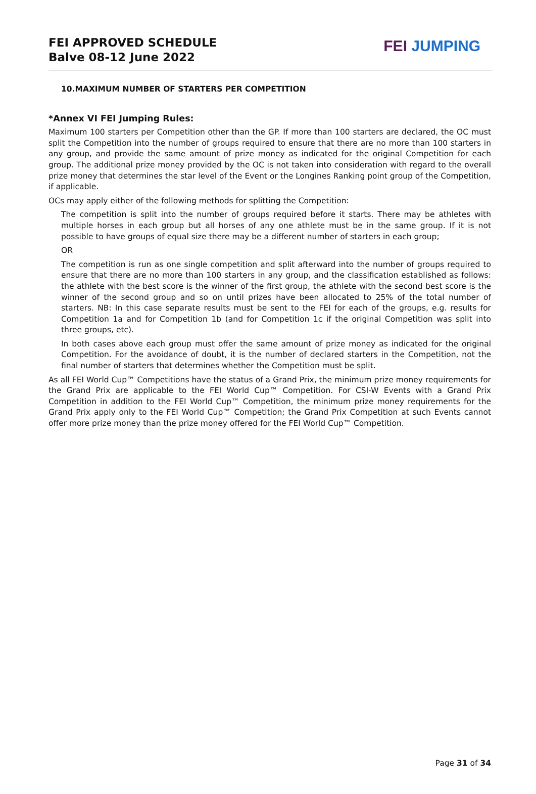FEI APPROVED SCHEDULE
Balve 08-12 June 2022
FEI JUMPING
10.MAXIMUM NUMBER OF STARTERS PER COMPETITION
*Annex VI FEI Jumping Rules:
Maximum 100 starters per Competition other than the GP. If more than 100 starters are declared, the OC must split the Competition into the number of groups required to ensure that there are no more than 100 starters in any group, and provide the same amount of prize money as indicated for the original Competition for each group. The additional prize money provided by the OC is not taken into consideration with regard to the overall prize money that determines the star level of the Event or the Longines Ranking point group of the Competition, if applicable.
OCs may apply either of the following methods for splitting the Competition:
The competition is split into the number of groups required before it starts. There may be athletes with multiple horses in each group but all horses of any one athlete must be in the same group. If it is not possible to have groups of equal size there may be a different number of starters in each group;
OR
The competition is run as one single competition and split afterward into the number of groups required to ensure that there are no more than 100 starters in any group, and the classification established as follows: the athlete with the best score is the winner of the first group, the athlete with the second best score is the winner of the second group and so on until prizes have been allocated to 25% of the total number of starters. NB: In this case separate results must be sent to the FEI for each of the groups, e.g. results for Competition 1a and for Competition 1b (and for Competition 1c if the original Competition was split into three groups, etc).
In both cases above each group must offer the same amount of prize money as indicated for the original Competition. For the avoidance of doubt, it is the number of declared starters in the Competition, not the final number of starters that determines whether the Competition must be split.
As all FEI World Cup™ Competitions have the status of a Grand Prix, the minimum prize money requirements for the Grand Prix are applicable to the FEI World Cup™ Competition. For CSI-W Events with a Grand Prix Competition in addition to the FEI World Cup™ Competition, the minimum prize money requirements for the Grand Prix apply only to the FEI World Cup™ Competition; the Grand Prix Competition at such Events cannot offer more prize money than the prize money offered for the FEI World Cup™ Competition.
Page 31 of 34